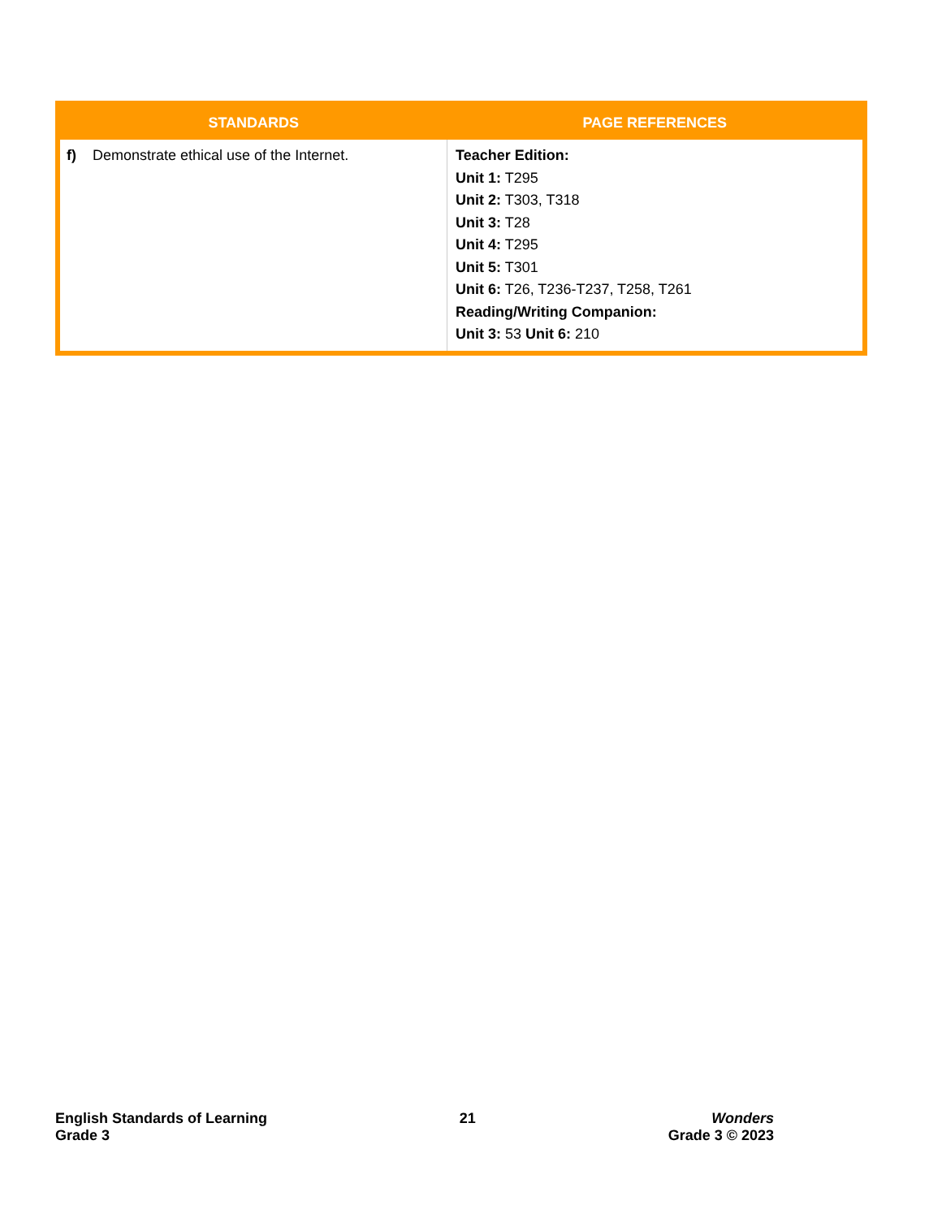| STANDARDS | PAGE REFERENCES |
| --- | --- |
| f) Demonstrate ethical use of the Internet. | Teacher Edition: Unit 1: T295 Unit 2: T303, T318 Unit 3: T28 Unit 4: T295 Unit 5: T301 Unit 6: T26, T236-T237, T258, T261 Reading/Writing Companion: Unit 3: 53 Unit 6: 210 |
English Standards of Learning
Grade 3
21 Wonders
Grade 3 © 2023